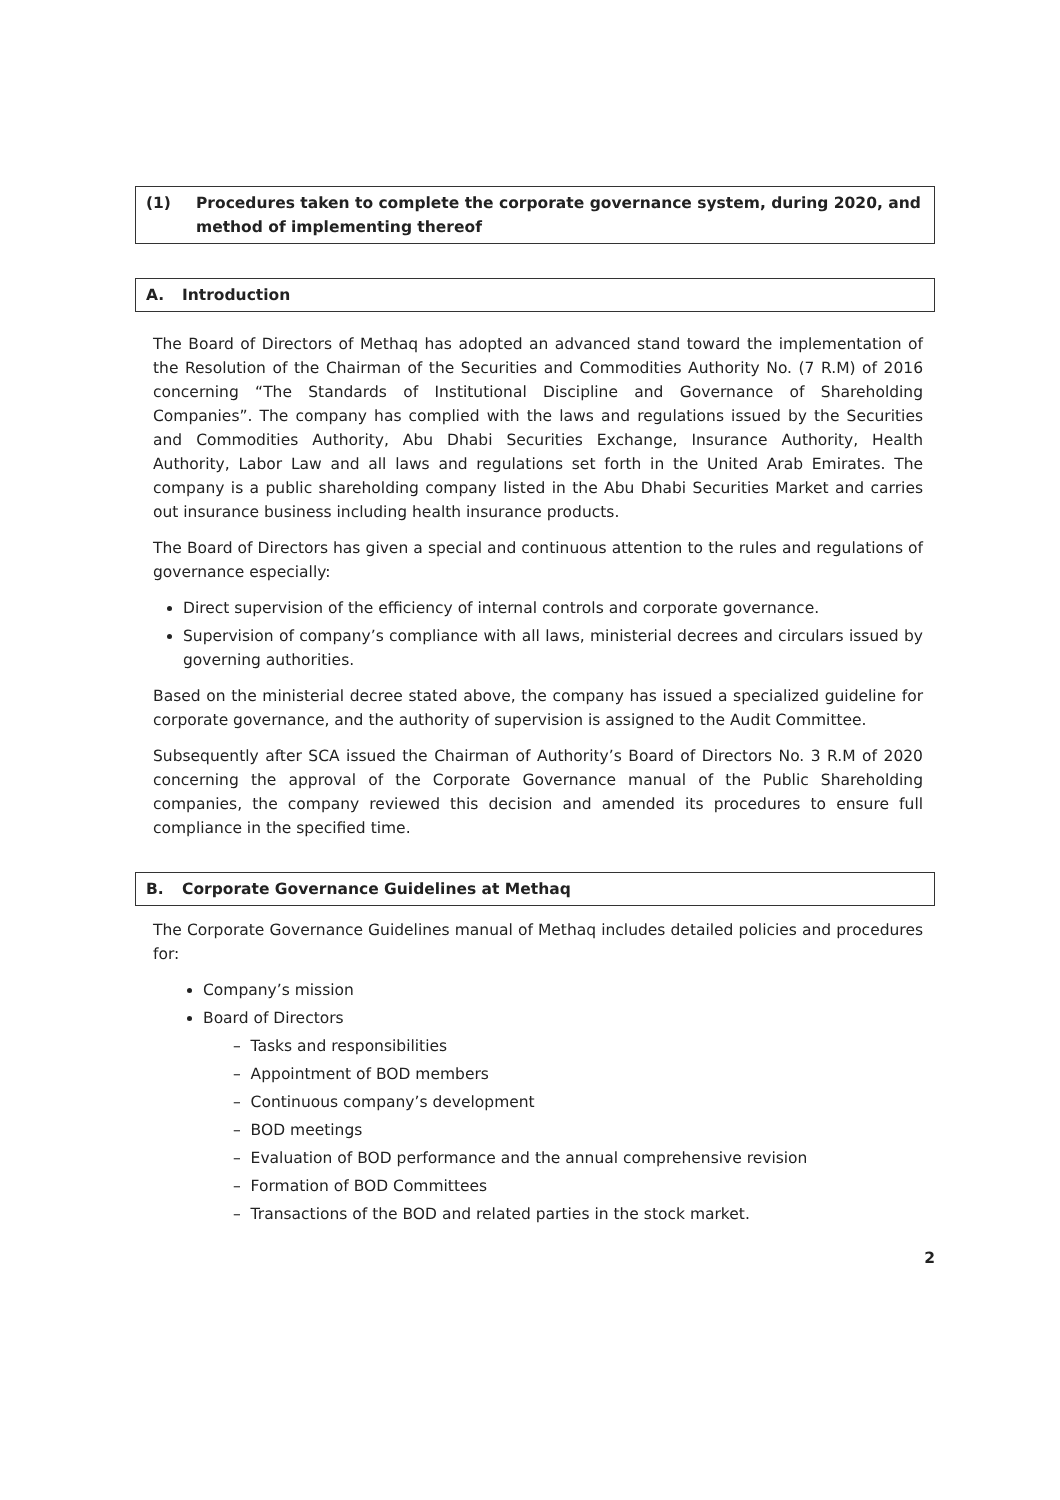(1) Procedures taken to complete the corporate governance system, during 2020, and method of implementing thereof
A. Introduction
The Board of Directors of Methaq has adopted an advanced stand toward the implementation of the Resolution of the Chairman of the Securities and Commodities Authority No. (7 R.M) of 2016 concerning “The Standards of Institutional Discipline and Governance of Shareholding Companies”. The company has complied with the laws and regulations issued by the Securities and Commodities Authority, Abu Dhabi Securities Exchange, Insurance Authority, Health Authority, Labor Law and all laws and regulations set forth in the United Arab Emirates. The company is a public shareholding company listed in the Abu Dhabi Securities Market and carries out insurance business including health insurance products.
The Board of Directors has given a special and continuous attention to the rules and regulations of governance especially:
Direct supervision of the efficiency of internal controls and corporate governance.
Supervision of company’s compliance with all laws, ministerial decrees and circulars issued by governing authorities.
Based on the ministerial decree stated above, the company has issued a specialized guideline for corporate governance, and the authority of supervision is assigned to the Audit Committee.
Subsequently after SCA issued the Chairman of Authority’s Board of Directors No. 3 R.M of 2020 concerning the approval of the Corporate Governance manual of the Public Shareholding companies, the company reviewed this decision and amended its procedures to ensure full compliance in the specified time.
B. Corporate Governance Guidelines at Methaq
The Corporate Governance Guidelines manual of Methaq includes detailed policies and procedures for:
Company’s mission
Board of Directors
– Tasks and responsibilities
– Appointment of BOD members
– Continuous company’s development
– BOD meetings
– Evaluation of BOD performance and the annual comprehensive revision
– Formation of BOD Committees
– Transactions of the BOD and related parties in the stock market.
2